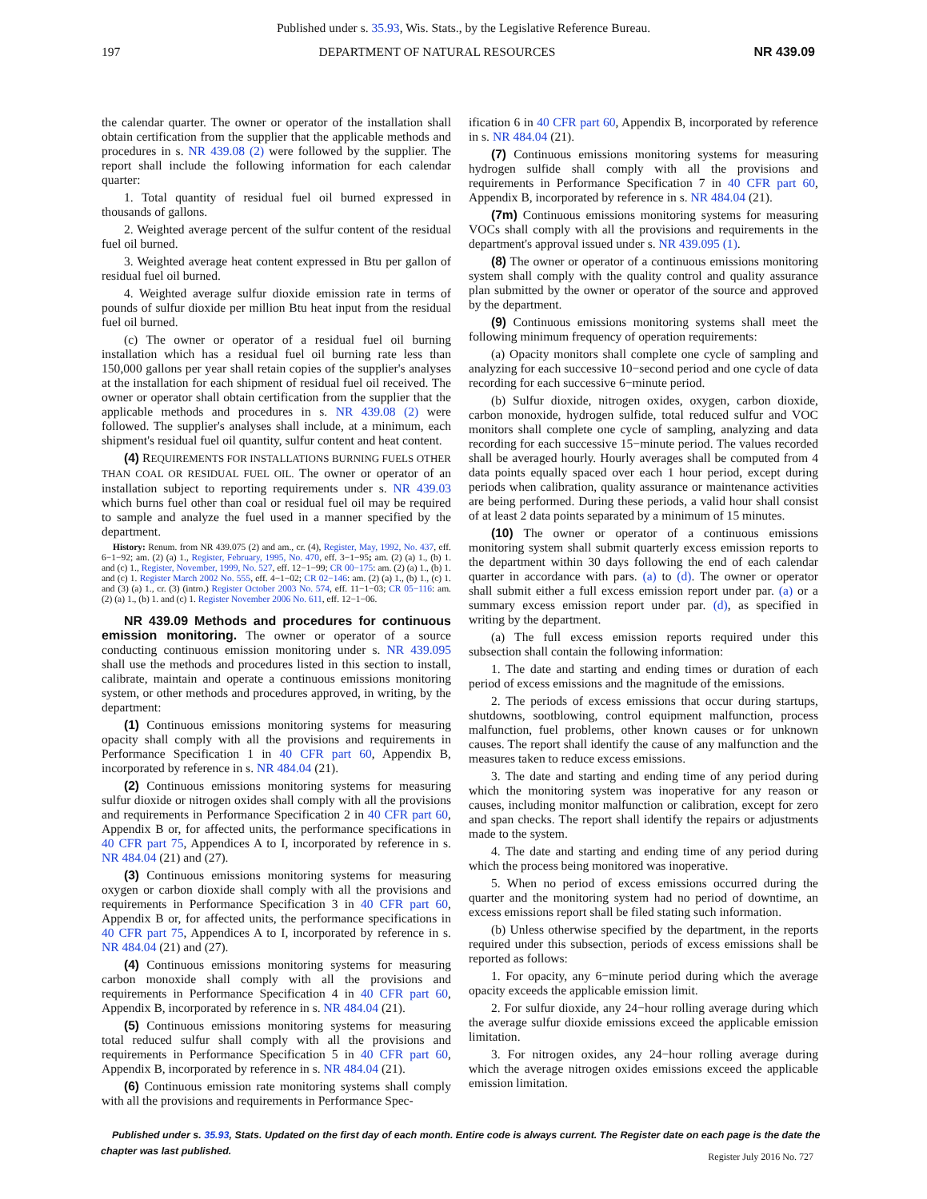Published under s. 35.93, Wis. Stats., by the Legislative Reference Bureau.
197 DEPARTMENT OF NATURAL RESOURCES NR 439.09
the calendar quarter. The owner or operator of the installation shall obtain certification from the supplier that the applicable methods and procedures in s. NR 439.08 (2) were followed by the supplier. The report shall include the following information for each calendar quarter:
1. Total quantity of residual fuel oil burned expressed in thousands of gallons.
2. Weighted average percent of the sulfur content of the residual fuel oil burned.
3. Weighted average heat content expressed in Btu per gallon of residual fuel oil burned.
4. Weighted average sulfur dioxide emission rate in terms of pounds of sulfur dioxide per million Btu heat input from the residual fuel oil burned.
(c) The owner or operator of a residual fuel oil burning installation which has a residual fuel oil burning rate less than 150,000 gallons per year shall retain copies of the supplier's analyses at the installation for each shipment of residual fuel oil received. The owner or operator shall obtain certification from the supplier that the applicable methods and procedures in s. NR 439.08 (2) were followed. The supplier's analyses shall include, at a minimum, each shipment's residual fuel oil quantity, sulfur content and heat content.
(4) REQUIREMENTS FOR INSTALLATIONS BURNING FUELS OTHER THAN COAL OR RESIDUAL FUEL OIL. The owner or operator of an installation subject to reporting requirements under s. NR 439.03 which burns fuel other than coal or residual fuel oil may be required to sample and analyze the fuel used in a manner specified by the department.
History: Renum. from NR 439.075 (2) and am., cr. (4), Register, May, 1992, No. 437, eff. 6−1−92; am. (2) (a) 1., Register, February, 1995, No. 470, eff. 3−1−95; am. (2) (a) 1., (b) 1. and (c) 1., Register, November, 1999, No. 527, eff. 12−1−99; CR 00−175: am. (2) (a) 1., (b) 1. and (c) 1. Register March 2002 No. 555, eff. 4−1−02; CR 02−146: am. (2) (a) 1., (b) 1., (c) 1. and (3) (a) 1., cr. (3) (intro.) Register October 2003 No. 574, eff. 11−1−03; CR 05−116: am. (2) (a) 1., (b) 1. and (c) 1. Register November 2006 No. 611, eff. 12−1−06.
NR 439.09 Methods and procedures for continuous emission monitoring. The owner or operator of a source conducting continuous emission monitoring under s. NR 439.095 shall use the methods and procedures listed in this section to install, calibrate, maintain and operate a continuous emissions monitoring system, or other methods and procedures approved, in writing, by the department:
(1) Continuous emissions monitoring systems for measuring opacity shall comply with all the provisions and requirements in Performance Specification 1 in 40 CFR part 60, Appendix B, incorporated by reference in s. NR 484.04 (21).
(2) Continuous emissions monitoring systems for measuring sulfur dioxide or nitrogen oxides shall comply with all the provisions and requirements in Performance Specification 2 in 40 CFR part 60, Appendix B or, for affected units, the performance specifications in 40 CFR part 75, Appendices A to I, incorporated by reference in s. NR 484.04 (21) and (27).
(3) Continuous emissions monitoring systems for measuring oxygen or carbon dioxide shall comply with all the provisions and requirements in Performance Specification 3 in 40 CFR part 60, Appendix B or, for affected units, the performance specifications in 40 CFR part 75, Appendices A to I, incorporated by reference in s. NR 484.04 (21) and (27).
(4) Continuous emissions monitoring systems for measuring carbon monoxide shall comply with all the provisions and requirements in Performance Specification 4 in 40 CFR part 60, Appendix B, incorporated by reference in s. NR 484.04 (21).
(5) Continuous emissions monitoring systems for measuring total reduced sulfur shall comply with all the provisions and requirements in Performance Specification 5 in 40 CFR part 60, Appendix B, incorporated by reference in s. NR 484.04 (21).
(6) Continuous emission rate monitoring systems shall comply with all the provisions and requirements in Performance Spec-
ification 6 in 40 CFR part 60, Appendix B, incorporated by reference in s. NR 484.04 (21).
(7) Continuous emissions monitoring systems for measuring hydrogen sulfide shall comply with all the provisions and requirements in Performance Specification 7 in 40 CFR part 60, Appendix B, incorporated by reference in s. NR 484.04 (21).
(7m) Continuous emissions monitoring systems for measuring VOCs shall comply with all the provisions and requirements in the department's approval issued under s. NR 439.095 (1).
(8) The owner or operator of a continuous emissions monitoring system shall comply with the quality control and quality assurance plan submitted by the owner or operator of the source and approved by the department.
(9) Continuous emissions monitoring systems shall meet the following minimum frequency of operation requirements:
(a) Opacity monitors shall complete one cycle of sampling and analyzing for each successive 10−second period and one cycle of data recording for each successive 6−minute period.
(b) Sulfur dioxide, nitrogen oxides, oxygen, carbon dioxide, carbon monoxide, hydrogen sulfide, total reduced sulfur and VOC monitors shall complete one cycle of sampling, analyzing and data recording for each successive 15−minute period. The values recorded shall be averaged hourly. Hourly averages shall be computed from 4 data points equally spaced over each 1 hour period, except during periods when calibration, quality assurance or maintenance activities are being performed. During these periods, a valid hour shall consist of at least 2 data points separated by a minimum of 15 minutes.
(10) The owner or operator of a continuous emissions monitoring system shall submit quarterly excess emission reports to the department within 30 days following the end of each calendar quarter in accordance with pars. (a) to (d). The owner or operator shall submit either a full excess emission report under par. (a) or a summary excess emission report under par. (d), as specified in writing by the department.
(a) The full excess emission reports required under this subsection shall contain the following information:
1. The date and starting and ending times or duration of each period of excess emissions and the magnitude of the emissions.
2. The periods of excess emissions that occur during startups, shutdowns, sootblowing, control equipment malfunction, process malfunction, fuel problems, other known causes or for unknown causes. The report shall identify the cause of any malfunction and the measures taken to reduce excess emissions.
3. The date and starting and ending time of any period during which the monitoring system was inoperative for any reason or causes, including monitor malfunction or calibration, except for zero and span checks. The report shall identify the repairs or adjustments made to the system.
4. The date and starting and ending time of any period during which the process being monitored was inoperative.
5. When no period of excess emissions occurred during the quarter and the monitoring system had no period of downtime, an excess emissions report shall be filed stating such information.
(b) Unless otherwise specified by the department, in the reports required under this subsection, periods of excess emissions shall be reported as follows:
1. For opacity, any 6−minute period during which the average opacity exceeds the applicable emission limit.
2. For sulfur dioxide, any 24−hour rolling average during which the average sulfur dioxide emissions exceed the applicable emission limitation.
3. For nitrogen oxides, any 24−hour rolling average during which the average nitrogen oxides emissions exceed the applicable emission limitation.
Published under s. 35.93, Stats. Updated on the first day of each month. Entire code is always current. The Register date on each page is the date the chapter was last published.
Register July 2016 No. 727